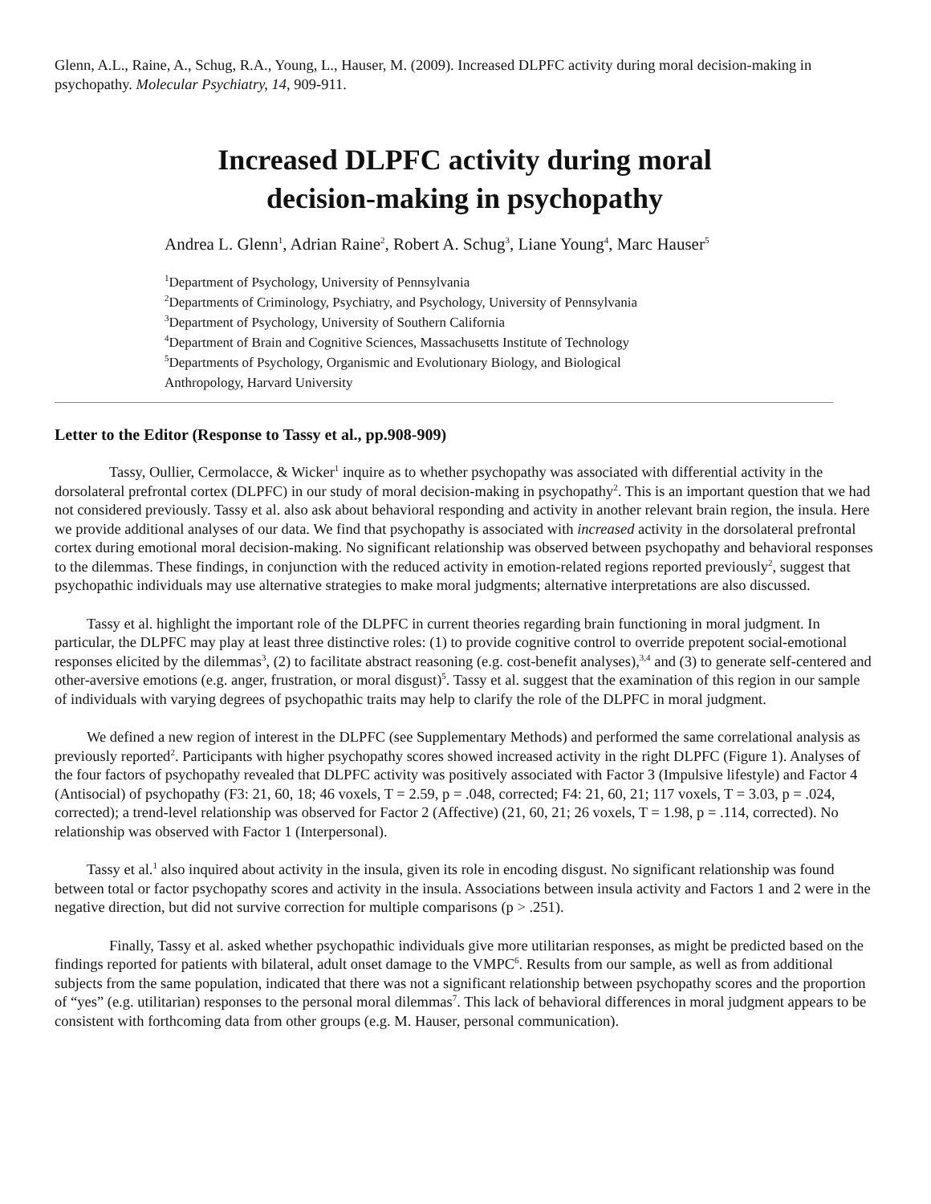Glenn, A.L., Raine, A., Schug, R.A., Young, L., Hauser, M. (2009). Increased DLPFC activity during moral decision-making in psychopathy. Molecular Psychiatry, 14, 909-911.
Increased DLPFC activity during moral
decision-making in psychopathy
Andrea L. Glenn<sup>1</sup>, Adrian Raine<sup>2</sup>, Robert A. Schug<sup>3</sup>, Liane Young<sup>4</sup>, Marc Hauser<sup>5</sup>
<sup>1</sup> Department of Psychology, University of Pennsylvania
<sup>2</sup> Departments of Criminology, Psychiatry, and Psychology, University of Pennsylvania
<sup>3</sup> Department of Psychology, University of Southern California
<sup>4</sup> Department of Brain and Cognitive Sciences, Massachusetts Institute of Technology
<sup>5</sup> Departments of Psychology, Organismic and Evolutionary Biology, and Biological
Anthropology, Harvard University
Letter to the Editor (Response to Tassy et al., pp.908-909)
Tassy, Oullier, Cermolacce, & Wicker<sup>1</sup> inquire as to whether psychopathy was associated with differential activity in the dorsolateral prefrontal cortex (DLPFC) in our study of moral decision-making in psychopathy<sup>2</sup>. This is an important question that we had not considered previously. Tassy et al. also ask about behavioral responding and activity in another relevant brain region, the insula. Here we provide additional analyses of our data. We find that psychopathy is associated with increased activity in the dorsolateral prefrontal cortex during emotional moral decision-making. No significant relationship was observed between psychopathy and behavioral responses to the dilemmas. These findings, in conjunction with the reduced activity in emotion-related regions reported previously<sup>2</sup>, suggest that psychopathic individuals may use alternative strategies to make moral judgments; alternative interpretations are also discussed.
Tassy et al. highlight the important role of the DLPFC in current theories regarding brain functioning in moral judgment. In particular, the DLPFC may play at least three distinctive roles: (1) to provide cognitive control to override prepotent social-emotional responses elicited by the dilemmas<sup>3</sup>, (2) to facilitate abstract reasoning (e.g. cost-benefit analyses),<sup>3,4</sup> and (3) to generate self-centered and other-aversive emotions (e.g. anger, frustration, or moral disgust)<sup>5</sup>. Tassy et al. suggest that the examination of this region in our sample of individuals with varying degrees of psychopathic traits may help to clarify the role of the DLPFC in moral judgment.
We defined a new region of interest in the DLPFC (see Supplementary Methods) and performed the same correlational analysis as previously reported<sup>2</sup>. Participants with higher psychopathy scores showed increased activity in the right DLPFC (Figure 1). Analyses of the four factors of psychopathy revealed that DLPFC activity was positively associated with Factor 3 (Impulsive lifestyle) and Factor 4 (Antisocial) of psychopathy (F3: 21, 60, 18; 46 voxels, T = 2.59, p = .048, corrected; F4: 21, 60, 21; 117 voxels, T = 3.03, p = .024, corrected); a trend-level relationship was observed for Factor 2 (Affective) (21, 60, 21; 26 voxels, T = 1.98, p = .114, corrected). No relationship was observed with Factor 1 (Interpersonal).
Tassy et al.<sup>1</sup> also inquired about activity in the insula, given its role in encoding disgust. No significant relationship was found between total or factor psychopathy scores and activity in the insula. Associations between insula activity and Factors 1 and 2 were in the negative direction, but did not survive correction for multiple comparisons (p > .251).
Finally, Tassy et al. asked whether psychopathic individuals give more utilitarian responses, as might be predicted based on the findings reported for patients with bilateral, adult onset damage to the VMPC<sup>6</sup>. Results from our sample, as well as from additional subjects from the same population, indicated that there was not a significant relationship between psychopathy scores and the proportion of “yes” (e.g. utilitarian) responses to the personal moral dilemmas<sup>7</sup>. This lack of behavioral differences in moral judgment appears to be consistent with forthcoming data from other groups (e.g. M. Hauser, personal communication).